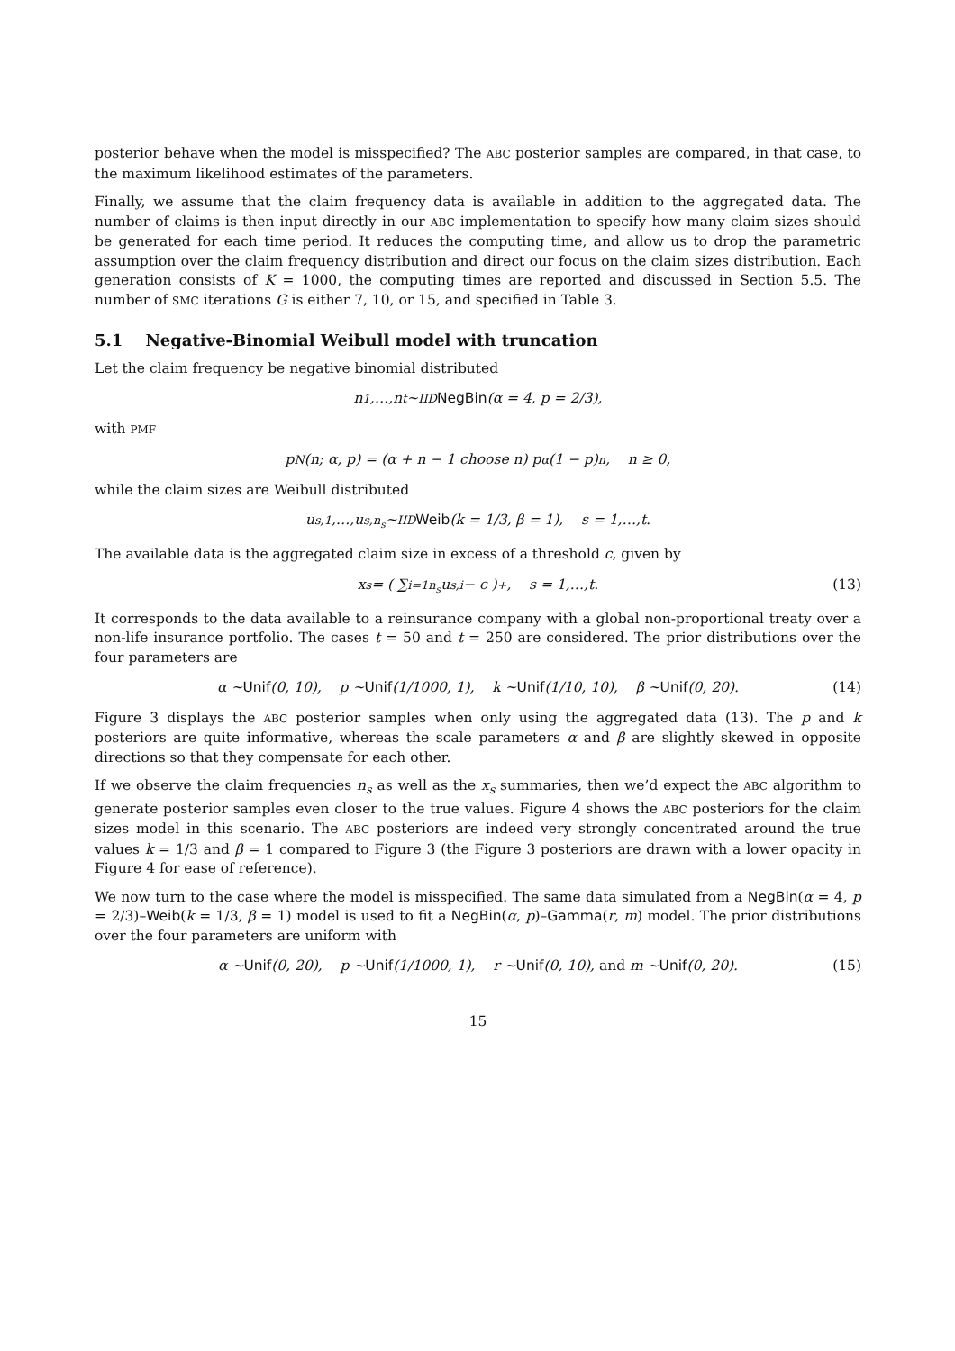posterior behave when the model is misspecified? The ABC posterior samples are compared, in that case, to the maximum likelihood estimates of the parameters.
Finally, we assume that the claim frequency data is available in addition to the aggregated data. The number of claims is then input directly in our ABC implementation to specify how many claim sizes should be generated for each time period. It reduces the computing time, and allow us to drop the parametric assumption over the claim frequency distribution and direct our focus on the claim sizes distribution. Each generation consists of K = 1000, the computing times are reported and discussed in Section 5.5. The number of SMC iterations G is either 7, 10, or 15, and specified in Table 3.
5.1 Negative-Binomial Weibull model with truncation
Let the claim frequency be negative binomial distributed
n<sub>1</sub>,…,n<sub>t</sub> ~<sup>IID</sup> NegBin (α = 4, p = 2/3),
with PMF
p<sub>N</sub>(n; α, p) = (α + n − 1 choose n) p<sup>α</sup>(1 − p)<sup>n</sup>, n ≥ 0,
while the claim sizes are Weibull distributed
u<sub>s,1</sub>,…,u<sub>s,n<sub>s</sub></sub> ~<sup>IID</sup> Weib (k = 1/3, β = 1), s = 1,…,t.
The available data is the aggregated claim size in excess of a threshold c, given by
x<sub>s</sub> = ( ∑<sub>i=1</sub><sup>n<sub>s</sub></sup> u<sub>s,i</sub> − c )<sub>+</sub>, s = 1,…,t. (13)
It corresponds to the data available to a reinsurance company with a global non-proportional treaty over a non-life insurance portfolio. The cases t = 50 and t = 250 are considered. The prior distributions over the four parameters are
α ~ Unif (0, 10), p ~ Unif (1/1000, 1), k ~ Unif (1/10, 10), β ~ Unif (0, 20). (14)
Figure 3 displays the ABC posterior samples when only using the aggregated data (13). The p and k posteriors are quite informative, whereas the scale parameters α and β are slightly skewed in opposite directions so that they compensate for each other.
If we observe the claim frequencies n<sub>s</sub> as well as the x<sub>s</sub> summaries, then we’d expect the ABC algorithm to generate posterior samples even closer to the true values. Figure 4 shows the ABC posteriors for the claim sizes model in this scenario. The ABC posteriors are indeed very strongly concentrated around the true values k = 1/3 and β = 1 compared to Figure 3 (the Figure 3 posteriors are drawn with a lower opacity in Figure 4 for ease of reference).
We now turn to the case where the model is misspecified. The same data simulated from a NegBin(α = 4, p = 2/3)–Weib(k = 1/3, β = 1) model is used to fit a NegBin(α, p)–Gamma(r, m) model. The prior distributions over the four parameters are uniform with
α ~ Unif (0, 20), p ~ Unif (1/1000, 1), r ~ Unif (0, 10), and m ~ Unif (0, 20). (15)
15